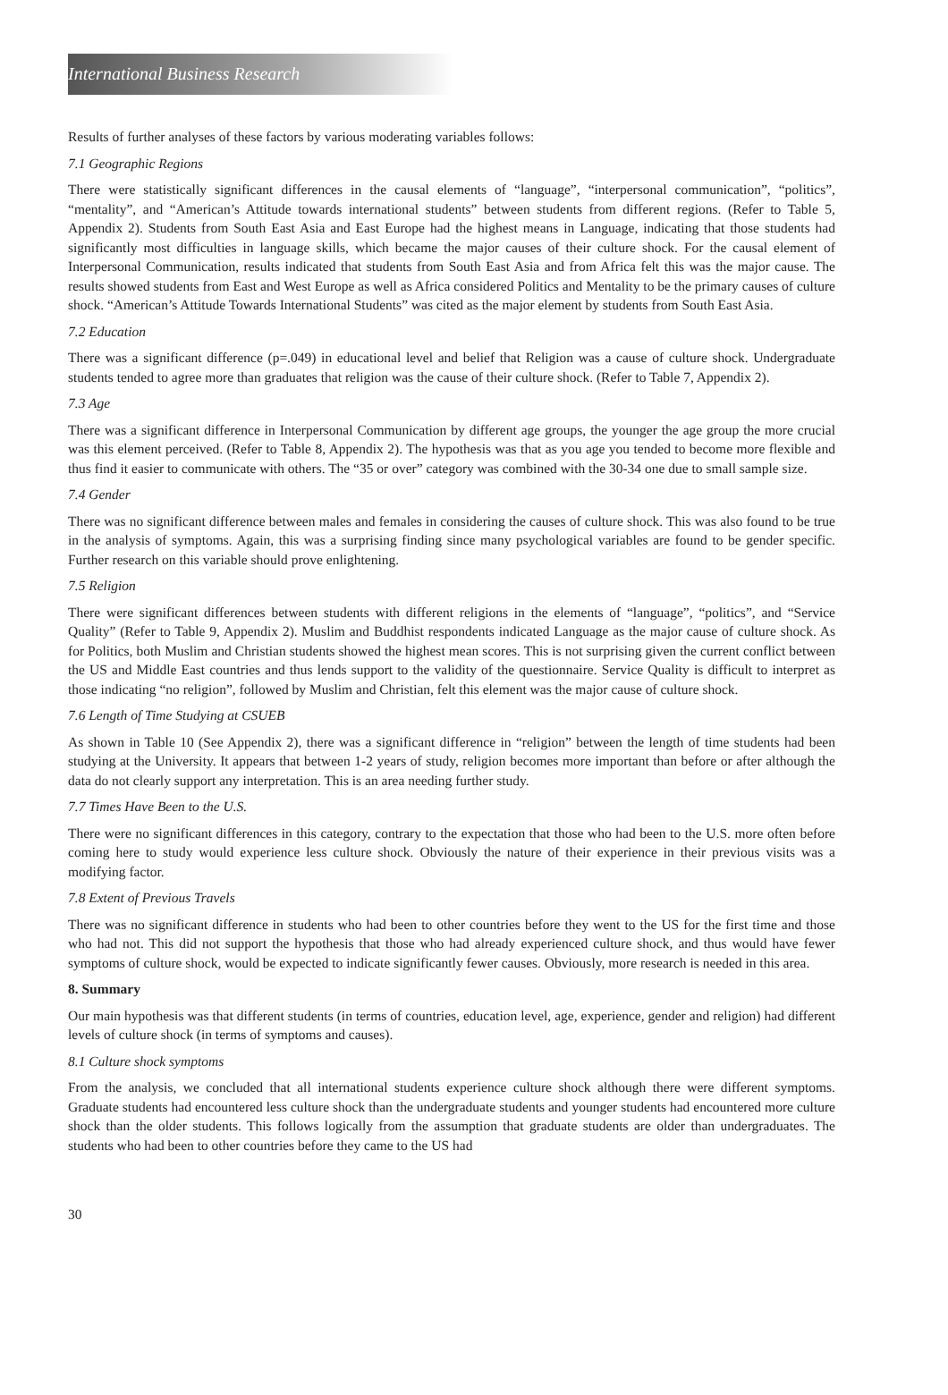International Business Research
Results of further analyses of these factors by various moderating variables follows:
7.1 Geographic Regions
There were statistically significant differences in the causal elements of “language”, “interpersonal communication”, “politics”, “mentality”, and “American’s Attitude towards international students” between students from different regions. (Refer to Table 5, Appendix 2). Students from South East Asia and East Europe had the highest means in Language, indicating that those students had significantly most difficulties in language skills, which became the major causes of their culture shock. For the causal element of Interpersonal Communication, results indicated that students from South East Asia and from Africa felt this was the major cause. The results showed students from East and West Europe as well as Africa considered Politics and Mentality to be the primary causes of culture shock. “American’s Attitude Towards International Students” was cited as the major element by students from South East Asia.
7.2 Education
There was a significant difference (p=.049) in educational level and belief that Religion was a cause of culture shock. Undergraduate students tended to agree more than graduates that religion was the cause of their culture shock. (Refer to Table 7, Appendix 2).
7.3 Age
There was a significant difference in Interpersonal Communication by different age groups, the younger the age group the more crucial was this element perceived. (Refer to Table 8, Appendix 2). The hypothesis was that as you age you tended to become more flexible and thus find it easier to communicate with others. The “35 or over” category was combined with the 30-34 one due to small sample size.
7.4 Gender
There was no significant difference between males and females in considering the causes of culture shock. This was also found to be true in the analysis of symptoms. Again, this was a surprising finding since many psychological variables are found to be gender specific. Further research on this variable should prove enlightening.
7.5 Religion
There were significant differences between students with different religions in the elements of “language”, “politics”, and “Service Quality” (Refer to Table 9, Appendix 2). Muslim and Buddhist respondents indicated Language as the major cause of culture shock. As for Politics, both Muslim and Christian students showed the highest mean scores. This is not surprising given the current conflict between the US and Middle East countries and thus lends support to the validity of the questionnaire. Service Quality is difficult to interpret as those indicating “no religion”, followed by Muslim and Christian, felt this element was the major cause of culture shock.
7.6 Length of Time Studying at CSUEB
As shown in Table 10 (See Appendix 2), there was a significant difference in “religion” between the length of time students had been studying at the University. It appears that between 1-2 years of study, religion becomes more important than before or after although the data do not clearly support any interpretation. This is an area needing further study.
7.7 Times Have Been to the U.S.
There were no significant differences in this category, contrary to the expectation that those who had been to the U.S. more often before coming here to study would experience less culture shock. Obviously the nature of their experience in their previous visits was a modifying factor.
7.8 Extent of Previous Travels
There was no significant difference in students who had been to other countries before they went to the US for the first time and those who had not. This did not support the hypothesis that those who had already experienced culture shock, and thus would have fewer symptoms of culture shock, would be expected to indicate significantly fewer causes. Obviously, more research is needed in this area.
8. Summary
Our main hypothesis was that different students (in terms of countries, education level, age, experience, gender and religion) had different levels of culture shock (in terms of symptoms and causes).
8.1 Culture shock symptoms
From the analysis, we concluded that all international students experience culture shock although there were different symptoms. Graduate students had encountered less culture shock than the undergraduate students and younger students had encountered more culture shock than the older students. This follows logically from the assumption that graduate students are older than undergraduates. The students who had been to other countries before they came to the US had
30